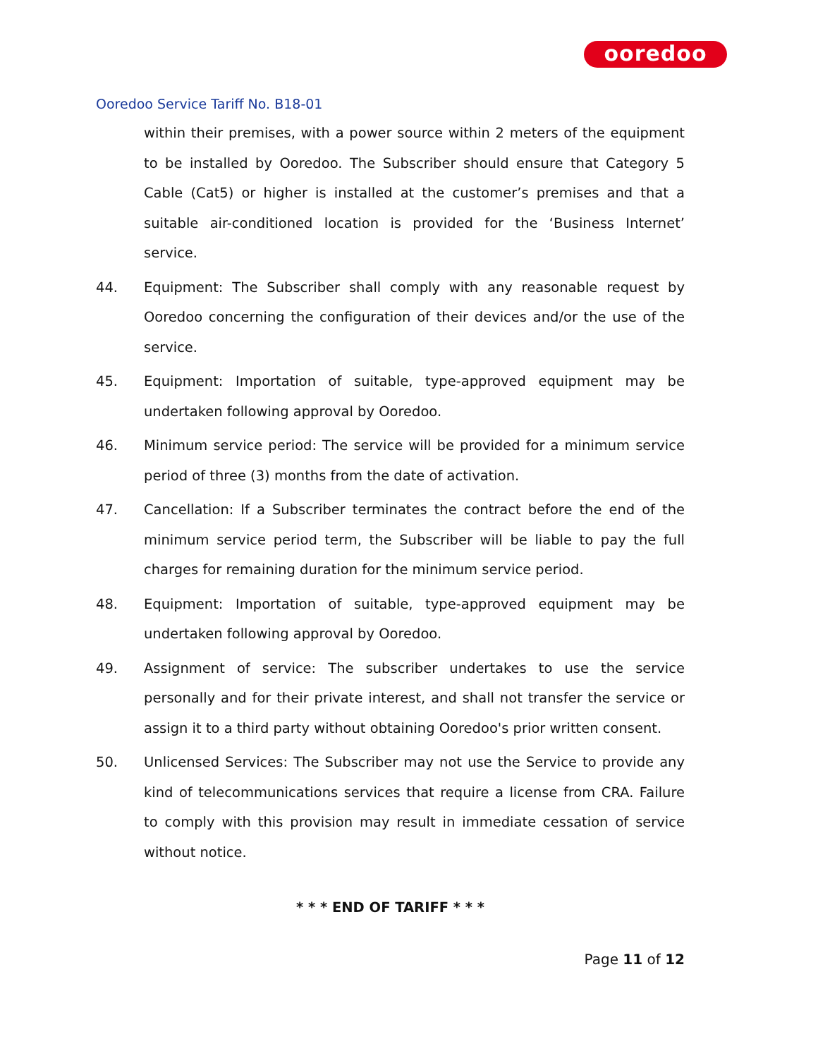ooredoo
Ooredoo Service Tariff No. B18-01
within their premises, with a power source within 2 meters of the equipment to be installed by Ooredoo. The Subscriber should ensure that Category 5 Cable (Cat5) or higher is installed at the customer’s premises and that a suitable air-conditioned location is provided for the ‘Business Internet’ service.
44. Equipment: The Subscriber shall comply with any reasonable request by Ooredoo concerning the configuration of their devices and/or the use of the service.
45. Equipment: Importation of suitable, type-approved equipment may be undertaken following approval by Ooredoo.
46. Minimum service period: The service will be provided for a minimum service period of three (3) months from the date of activation.
47. Cancellation: If a Subscriber terminates the contract before the end of the minimum service period term, the Subscriber will be liable to pay the full charges for remaining duration for the minimum service period.
48. Equipment: Importation of suitable, type-approved equipment may be undertaken following approval by Ooredoo.
49. Assignment of service: The subscriber undertakes to use the service personally and for their private interest, and shall not transfer the service or assign it to a third party without obtaining Ooredoo's prior written consent.
50. Unlicensed Services: The Subscriber may not use the Service to provide any kind of telecommunications services that require a license from CRA. Failure to comply with this provision may result in immediate cessation of service without notice.
* * * END OF TARIFF * * *
Page 11 of 12